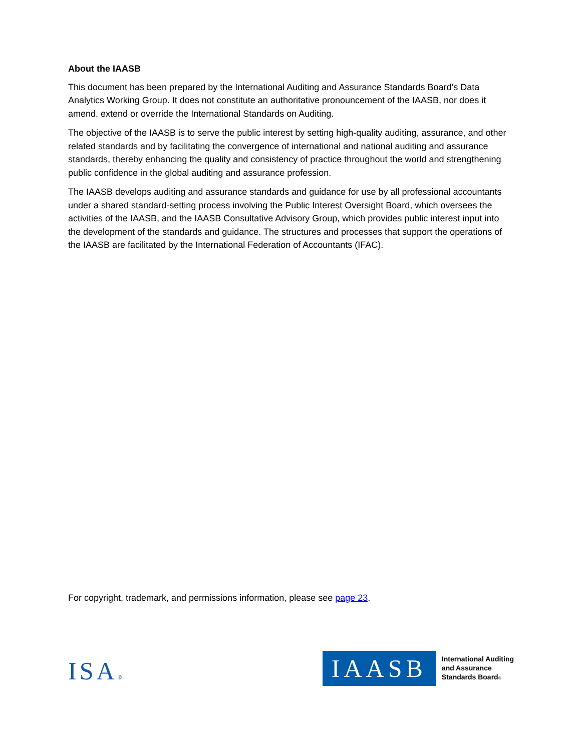About the IAASB
This document has been prepared by the International Auditing and Assurance Standards Board’s Data Analytics Working Group. It does not constitute an authoritative pronouncement of the IAASB, nor does it amend, extend or override the International Standards on Auditing.
The objective of the IAASB is to serve the public interest by setting high-quality auditing, assurance, and other related standards and by facilitating the convergence of international and national auditing and assurance standards, thereby enhancing the quality and consistency of practice throughout the world and strengthening public confidence in the global auditing and assurance profession.
The IAASB develops auditing and assurance standards and guidance for use by all professional accountants under a shared standard-setting process involving the Public Interest Oversight Board, which oversees the activities of the IAASB, and the IAASB Consultative Advisory Group, which provides public interest input into the development of the standards and guidance. The structures and processes that support the operations of the IAASB are facilitated by the International Federation of Accountants (IFAC).
For copyright, trademark, and permissions information, please see page 23.
ISA®
IAASB
International Auditing
and Assurance
Standards Board®